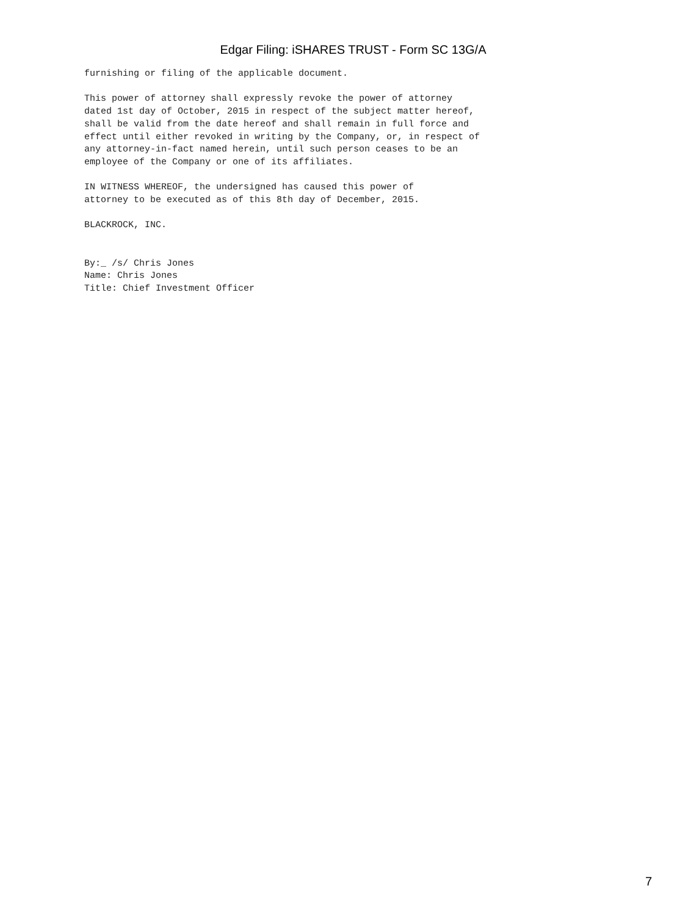Edgar Filing: iSHARES TRUST - Form SC 13G/A
furnishing or filing of the applicable document.

This power of attorney shall expressly revoke the power of attorney
dated 1st day of October, 2015 in respect of the subject matter hereof,
shall be valid from the date hereof and shall remain in full force and
effect until either revoked in writing by the Company, or, in respect of
any attorney-in-fact named herein, until such person ceases to be an
employee of the Company or one of its affiliates.

IN WITNESS WHEREOF, the undersigned has caused this power of
attorney to be executed as of this 8th day of December, 2015.

BLACKROCK, INC.


By:_ /s/ Chris Jones
Name: Chris Jones
Title: Chief Investment Officer
7